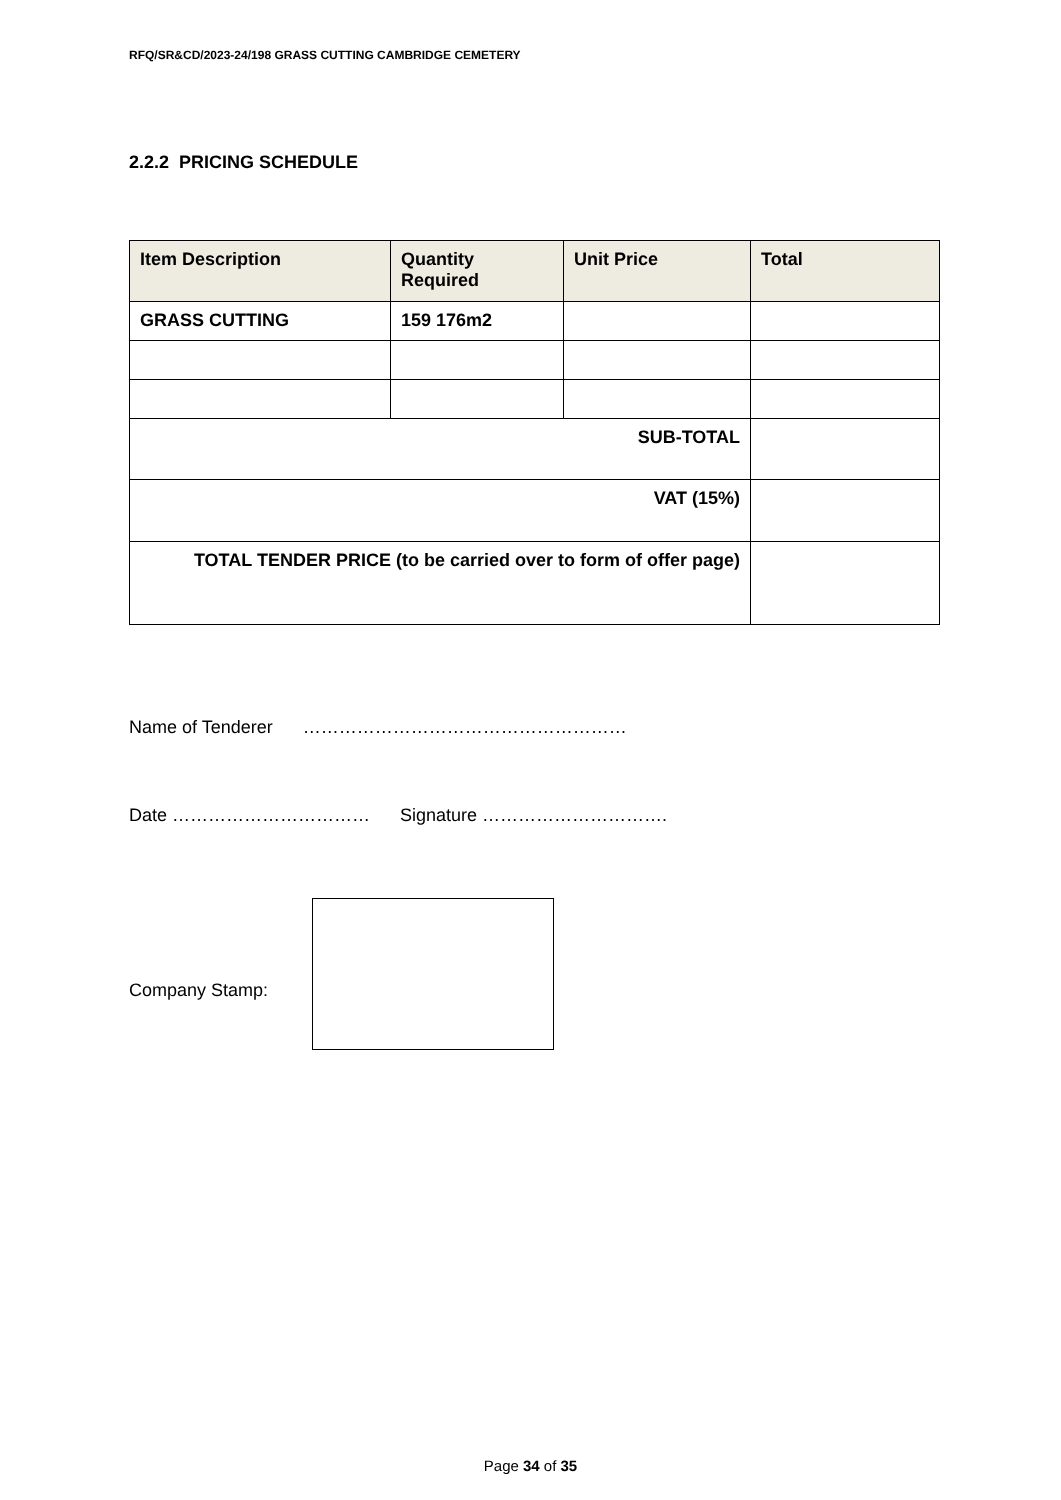RFQ/SR&CD/2023-24/198 GRASS CUTTING CAMBRIDGE CEMETERY
2.2.2 PRICING SCHEDULE
| Item Description | Quantity Required | Unit Price | Total |
| --- | --- | --- | --- |
| GRASS CUTTING | 159 176m2 | | |
| SUB-TOTAL | | | |
| VAT (15%) | | | |
| TOTAL TENDER PRICE (to be carried over to form of offer page) | | | |
Name of Tenderer ………………………………………………
Date …………………………… Signature ………………………….
Company Stamp:
Page 34 of 35